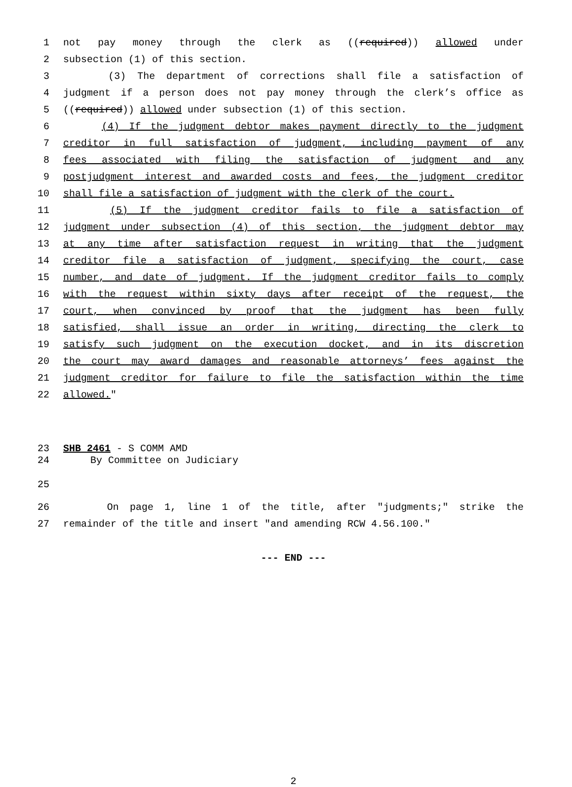1 not pay money through the clerk as ((required)) allowed under
2 subsection (1) of this section.
3 (3) The department of corrections shall file a satisfaction of
4 judgment if a person does not pay money through the clerk’s office as
5 ((required)) allowed under subsection (1) of this section.
6 (4) If the judgment debtor makes payment directly to the judgment
7 creditor in full satisfaction of judgment, including payment of any
8 fees associated with filing the satisfaction of judgment and any
9 postjudgment interest and awarded costs and fees, the judgment creditor
10 shall file a satisfaction of judgment with the clerk of the court.
11 (5) If the judgment creditor fails to file a satisfaction of
12 judgment under subsection (4) of this section, the judgment debtor may
13 at any time after satisfaction request in writing that the judgment
14 creditor file a satisfaction of judgment, specifying the court, case
15 number, and date of judgment. If the judgment creditor fails to comply
16 with the request within sixty days after receipt of the request, the
17 court, when convinced by proof that the judgment has been fully
18 satisfied, shall issue an order in writing, directing the clerk to
19 satisfy such judgment on the execution docket, and in its discretion
20 the court may award damages and reasonable attorneys’ fees against the
21 judgment creditor for failure to file the satisfaction within the time
22 allowed."
23 SHB 2461 - S COMM AMD
24 By Committee on Judiciary
25
26 On page 1, line 1 of the title, after "judgments;" strike the
27 remainder of the title and insert "and amending RCW 4.56.100."
--- END ---
2